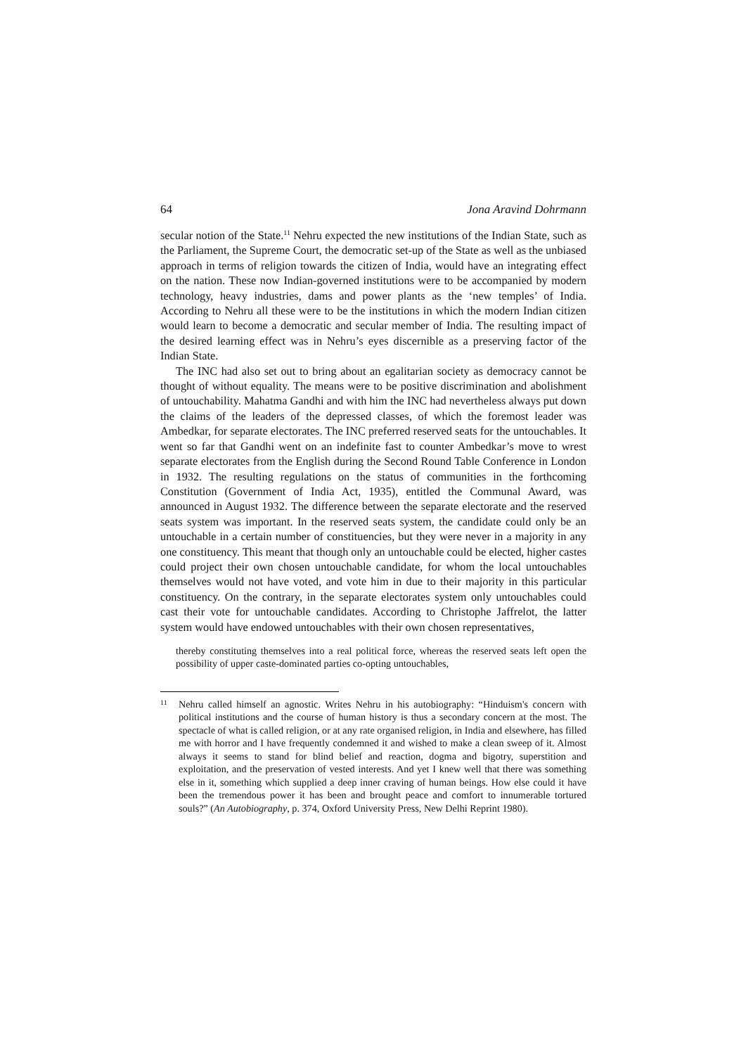64 Jona Aravind Dohrmann
secular notion of the State.<sup>11</sup> Nehru expected the new institutions of the Indian State, such as the Parliament, the Supreme Court, the democratic set-up of the State as well as the unbiased approach in terms of religion towards the citizen of India, would have an integrating effect on the nation. These now Indian-governed institutions were to be accompanied by modern technology, heavy industries, dams and power plants as the ‘new temples’ of India. According to Nehru all these were to be the institutions in which the modern Indian citizen would learn to become a democratic and secular member of India. The resulting impact of the desired learning effect was in Nehru’s eyes discernible as a preserving factor of the Indian State.
The INC had also set out to bring about an egalitarian society as democracy cannot be thought of without equality. The means were to be positive discrimination and abolishment of untouchability. Mahatma Gandhi and with him the INC had nevertheless always put down the claims of the leaders of the depressed classes, of which the foremost leader was Ambedkar, for separate electorates. The INC preferred reserved seats for the untouchables. It went so far that Gandhi went on an indefinite fast to counter Ambedkar’s move to wrest separate electorates from the English during the Second Round Table Conference in London in 1932. The resulting regulations on the status of communities in the forthcoming Constitution (Government of India Act, 1935), entitled the Communal Award, was announced in August 1932. The difference between the separate electorate and the reserved seats system was important. In the reserved seats system, the candidate could only be an untouchable in a certain number of constituencies, but they were never in a majority in any one constituency. This meant that though only an untouchable could be elected, higher castes could project their own chosen untouchable candidate, for whom the local untouchables themselves would not have voted, and vote him in due to their majority in this particular constituency. On the contrary, in the separate electorates system only untouchables could cast their vote for untouchable candidates. According to Christophe Jaffrelot, the latter system would have endowed untouchables with their own chosen representatives,
thereby constituting themselves into a real political force, whereas the reserved seats left open the possibility of upper caste-dominated parties co-opting untouchables,
11 Nehru called himself an agnostic. Writes Nehru in his autobiography: “Hinduism's concern with political institutions and the course of human history is thus a secondary concern at the most. The spectacle of what is called religion, or at any rate organised religion, in India and elsewhere, has filled me with horror and I have frequently condemned it and wished to make a clean sweep of it. Almost always it seems to stand for blind belief and reaction, dogma and bigotry, superstition and exploitation, and the preservation of vested interests. And yet I knew well that there was something else in it, something which supplied a deep inner craving of human beings. How else could it have been the tremendous power it has been and brought peace and comfort to innumerable tortured souls?” (An Autobiography, p. 374, Oxford University Press, New Delhi Reprint 1980).